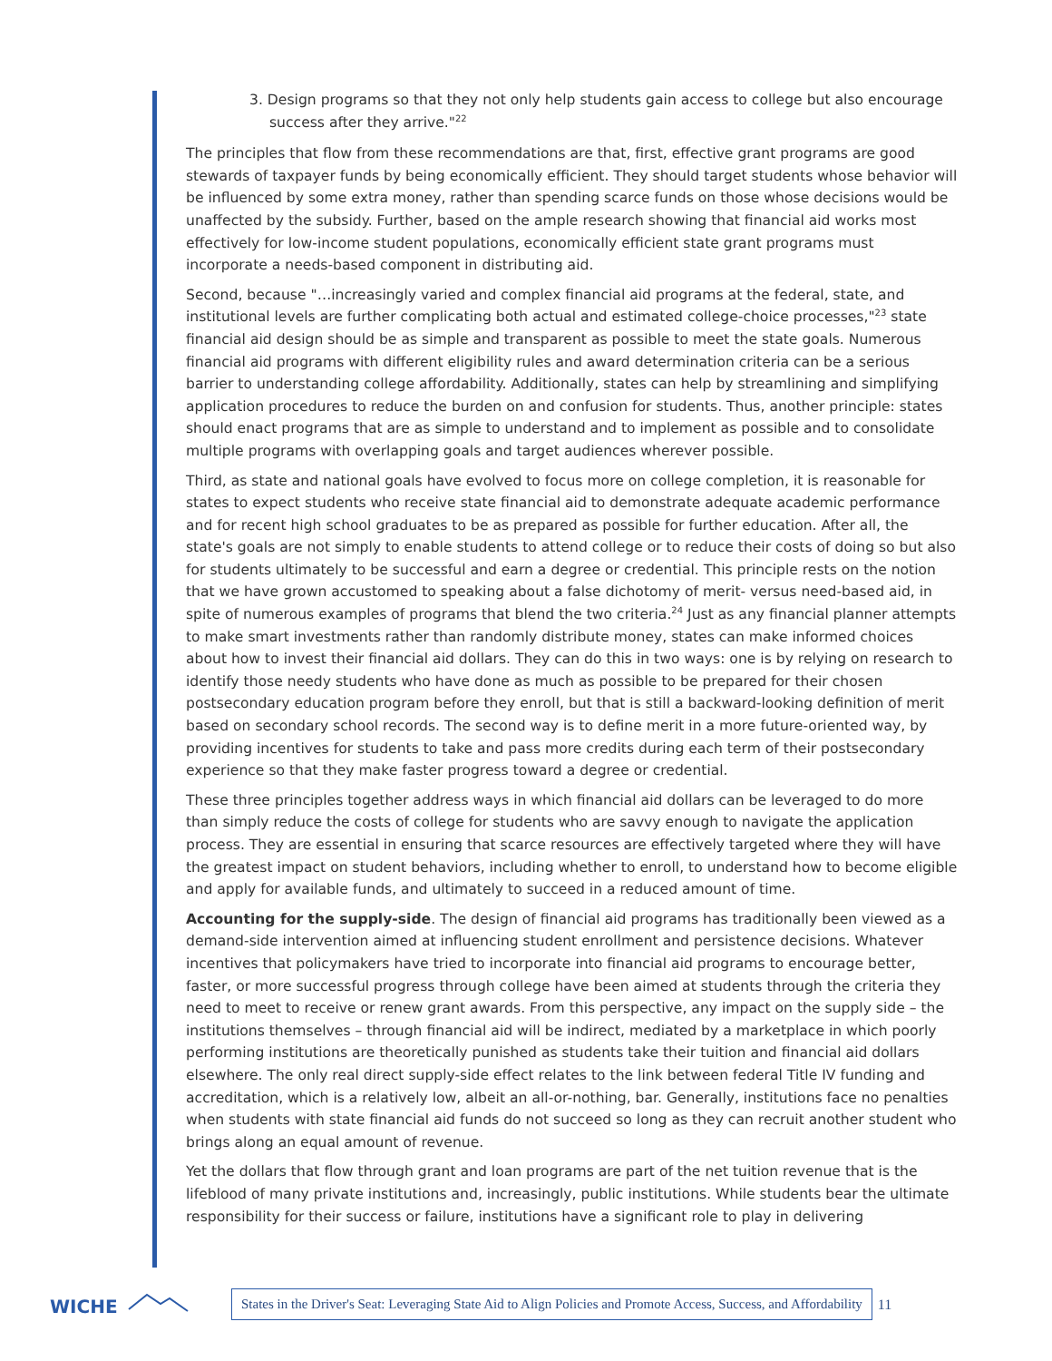3. Design programs so that they not only help students gain access to college but also encourage success after they arrive."<sup>22</sup>
The principles that flow from these recommendations are that, first, effective grant programs are good stewards of taxpayer funds by being economically efficient. They should target students whose behavior will be influenced by some extra money, rather than spending scarce funds on those whose decisions would be unaffected by the subsidy. Further, based on the ample research showing that financial aid works most effectively for low-income student populations, economically efficient state grant programs must incorporate a needs-based component in distributing aid.
Second, because "…increasingly varied and complex financial aid programs at the federal, state, and institutional levels are further complicating both actual and estimated college-choice processes,"<sup>23</sup> state financial aid design should be as simple and transparent as possible to meet the state goals. Numerous financial aid programs with different eligibility rules and award determination criteria can be a serious barrier to understanding college affordability. Additionally, states can help by streamlining and simplifying application procedures to reduce the burden on and confusion for students. Thus, another principle: states should enact programs that are as simple to understand and to implement as possible and to consolidate multiple programs with overlapping goals and target audiences wherever possible.
Third, as state and national goals have evolved to focus more on college completion, it is reasonable for states to expect students who receive state financial aid to demonstrate adequate academic performance and for recent high school graduates to be as prepared as possible for further education. After all, the state's goals are not simply to enable students to attend college or to reduce their costs of doing so but also for students ultimately to be successful and earn a degree or credential. This principle rests on the notion that we have grown accustomed to speaking about a false dichotomy of merit- versus need-based aid, in spite of numerous examples of programs that blend the two criteria.<sup>24</sup> Just as any financial planner attempts to make smart investments rather than randomly distribute money, states can make informed choices about how to invest their financial aid dollars. They can do this in two ways: one is by relying on research to identify those needy students who have done as much as possible to be prepared for their chosen postsecondary education program before they enroll, but that is still a backward-looking definition of merit based on secondary school records. The second way is to define merit in a more future-oriented way, by providing incentives for students to take and pass more credits during each term of their postsecondary experience so that they make faster progress toward a degree or credential.
These three principles together address ways in which financial aid dollars can be leveraged to do more than simply reduce the costs of college for students who are savvy enough to navigate the application process. They are essential in ensuring that scarce resources are effectively targeted where they will have the greatest impact on student behaviors, including whether to enroll, to understand how to become eligible and apply for available funds, and ultimately to succeed in a reduced amount of time.
Accounting for the supply-side. The design of financial aid programs has traditionally been viewed as a demand-side intervention aimed at influencing student enrollment and persistence decisions. Whatever incentives that policymakers have tried to incorporate into financial aid programs to encourage better, faster, or more successful progress through college have been aimed at students through the criteria they need to meet to receive or renew grant awards. From this perspective, any impact on the supply side – the institutions themselves – through financial aid will be indirect, mediated by a marketplace in which poorly performing institutions are theoretically punished as students take their tuition and financial aid dollars elsewhere. The only real direct supply-side effect relates to the link between federal Title IV funding and accreditation, which is a relatively low, albeit an all-or-nothing, bar. Generally, institutions face no penalties when students with state financial aid funds do not succeed so long as they can recruit another student who brings along an equal amount of revenue.
Yet the dollars that flow through grant and loan programs are part of the net tuition revenue that is the lifeblood of many private institutions and, increasingly, public institutions. While students bear the ultimate responsibility for their success or failure, institutions have a significant role to play in delivering
WICHE
States in the Driver's Seat: Leveraging State Aid to Align Policies and Promote Access, Success, and Affordability
11